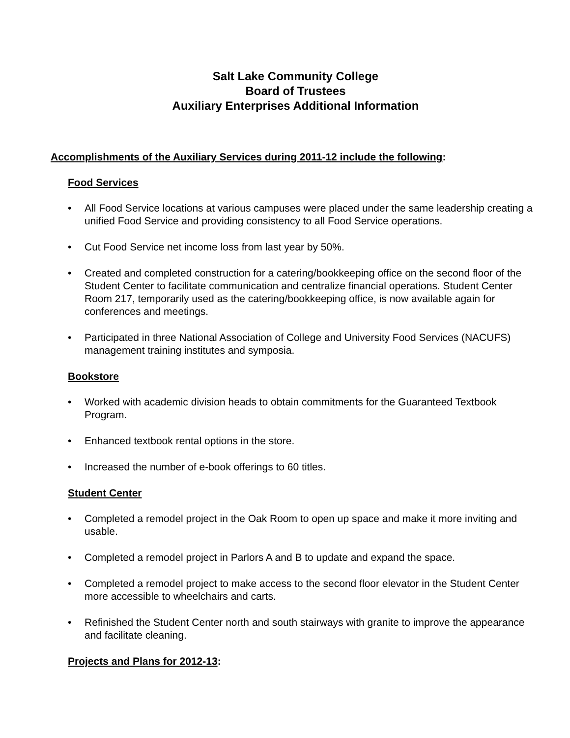Salt Lake Community College
Board of Trustees
Auxiliary Enterprises Additional Information
Accomplishments of the Auxiliary Services during 2011-12 include the following:
Food Services
• All Food Service locations at various campuses were placed under the same leadership creating a unified Food Service and providing consistency to all Food Service operations.
• Cut Food Service net income loss from last year by 50%.
• Created and completed construction for a catering/bookkeeping office on the second floor of the Student Center to facilitate communication and centralize financial operations. Student Center Room 217, temporarily used as the catering/bookkeeping office, is now available again for conferences and meetings.
• Participated in three National Association of College and University Food Services (NACUFS) management training institutes and symposia.
Bookstore
• Worked with academic division heads to obtain commitments for the Guaranteed Textbook Program.
• Enhanced textbook rental options in the store.
• Increased the number of e-book offerings to 60 titles.
Student Center
• Completed a remodel project in the Oak Room to open up space and make it more inviting and usable.
• Completed a remodel project in Parlors A and B to update and expand the space.
• Completed a remodel project to make access to the second floor elevator in the Student Center more accessible to wheelchairs and carts.
• Refinished the Student Center north and south stairways with granite to improve the appearance and facilitate cleaning.
Projects and Plans for 2012-13: